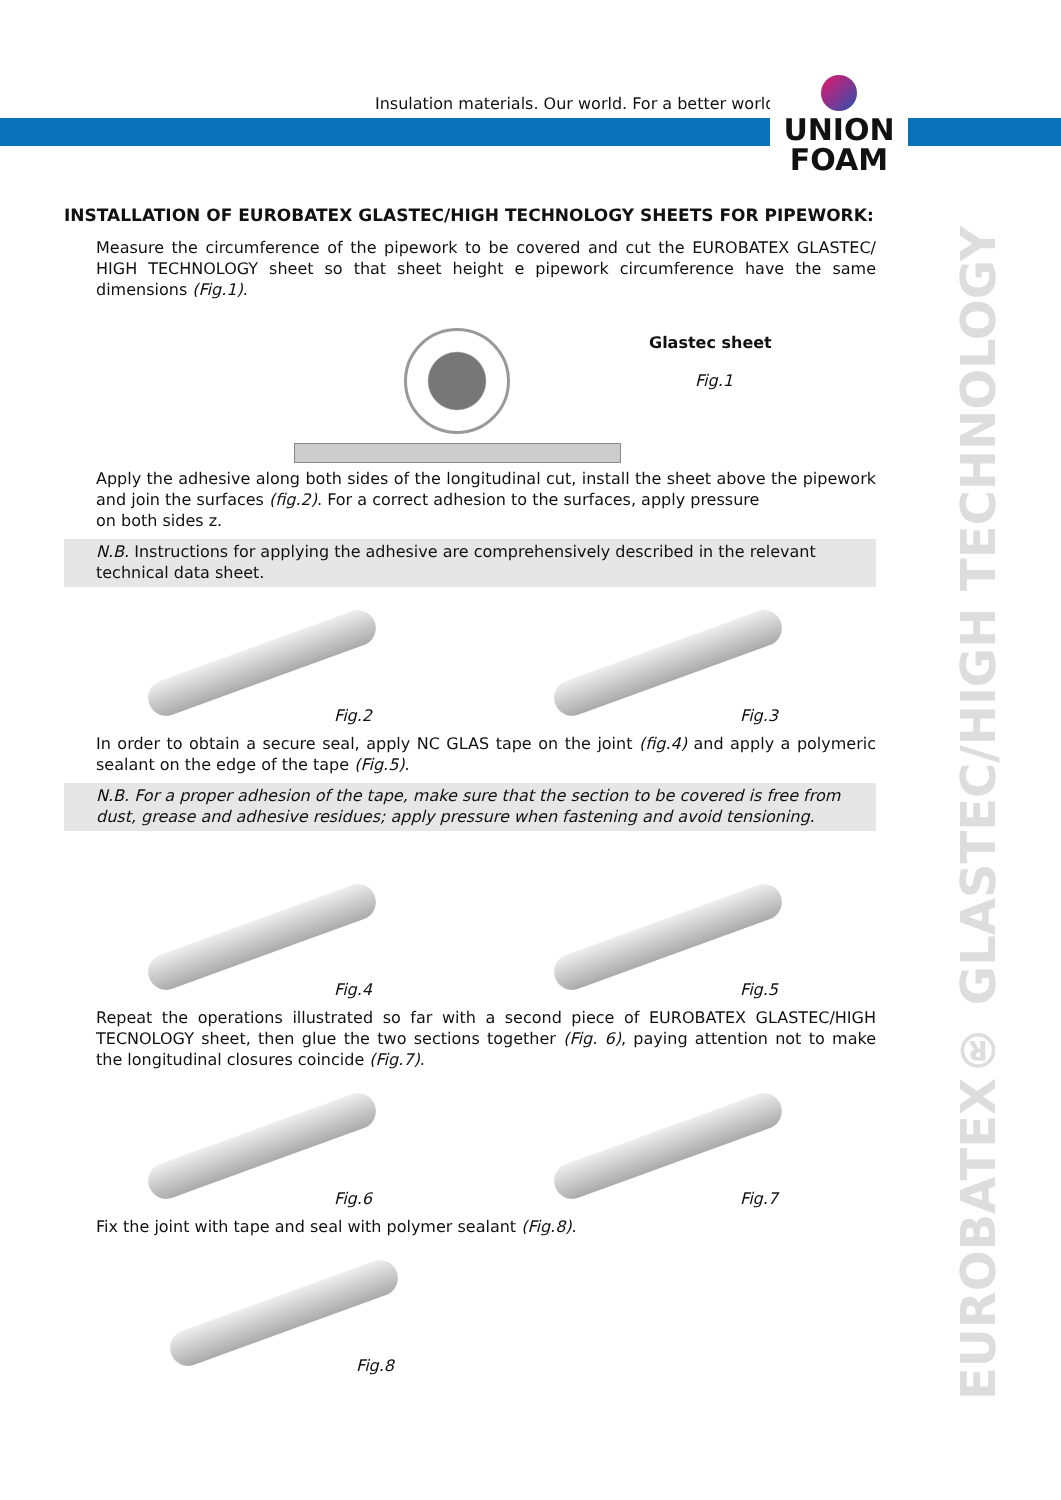Insulation materials. Our world. For a better world
UNION
FOAM
EUROBATEX® GLASTEC/HIGH TECHNOLOGY
INSTALLATION OF EUROBATEX GLASTEC/HIGH TECHNOLOGY SHEETS FOR PIPEWORK:
Measure the circumference of the pipework to be covered and cut the EUROBATEX GLASTEC/ HIGH TECHNOLOGY sheet so that sheet height e pipework circumference have the same dimensions (Fig.1).
Glastec sheet
Fig.1
Apply the adhesive along both sides of the longitudinal cut, install the sheet above the pipework and join the surfaces (fig.2). For a correct adhesion to the surfaces, apply pressure
on both sides z.
N.B. Instructions for applying the adhesive are comprehensively described in the relevant technical data sheet.
Fig.2
Fig.3
In order to obtain a secure seal, apply NC GLAS tape on the joint (fig.4) and apply a polymeric sealant on the edge of the tape (Fig.5).
N.B. For a proper adhesion of the tape, make sure that the section to be covered is free from dust, grease and adhesive residues; apply pressure when fastening and avoid tensioning.
Fig.4
Fig.5
Repeat the operations illustrated so far with a second piece of EUROBATEX GLASTEC/HIGH TECNOLOGY sheet, then glue the two sections together (Fig. 6), paying attention not to make the longitudinal closures coincide (Fig.7).
Fig.6
Fig.7
Fix the joint with tape and seal with polymer sealant (Fig.8).
Fig.8